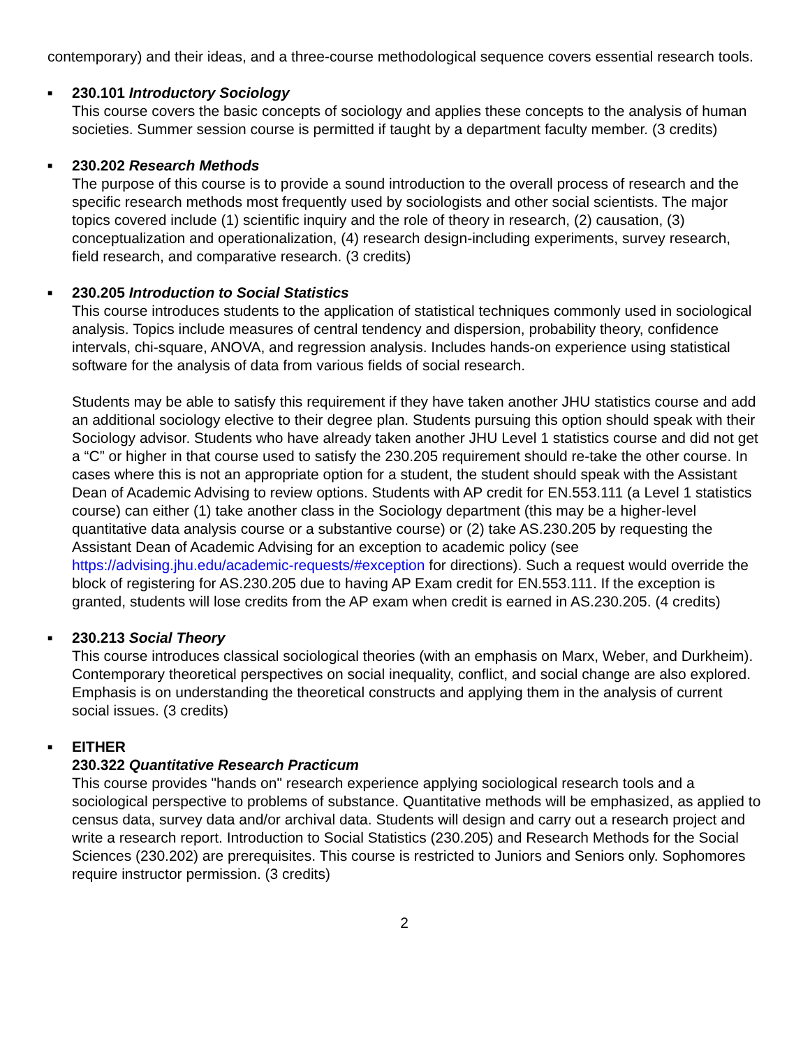contemporary) and their ideas, and a three-course methodological sequence covers essential research tools.
■ 230.101 Introductory Sociology
This course covers the basic concepts of sociology and applies these concepts to the analysis of human societies. Summer session course is permitted if taught by a department faculty member. (3 credits)
■ 230.202 Research Methods
The purpose of this course is to provide a sound introduction to the overall process of research and the specific research methods most frequently used by sociologists and other social scientists. The major topics covered include (1) scientific inquiry and the role of theory in research, (2) causation, (3) conceptualization and operationalization, (4) research design-including experiments, survey research, field research, and comparative research. (3 credits)
■ 230.205 Introduction to Social Statistics
This course introduces students to the application of statistical techniques commonly used in sociological analysis. Topics include measures of central tendency and dispersion, probability theory, confidence intervals, chi-square, ANOVA, and regression analysis. Includes hands-on experience using statistical software for the analysis of data from various fields of social research.
Students may be able to satisfy this requirement if they have taken another JHU statistics course and add an additional sociology elective to their degree plan. Students pursuing this option should speak with their Sociology advisor. Students who have already taken another JHU Level 1 statistics course and did not get a “C” or higher in that course used to satisfy the 230.205 requirement should re-take the other course. In cases where this is not an appropriate option for a student, the student should speak with the Assistant Dean of Academic Advising to review options. Students with AP credit for EN.553.111 (a Level 1 statistics course) can either (1) take another class in the Sociology department (this may be a higher-level quantitative data analysis course or a substantive course) or (2) take AS.230.205 by requesting the Assistant Dean of Academic Advising for an exception to academic policy (see https://advising.jhu.edu/academic-requests/#exception for directions). Such a request would override the block of registering for AS.230.205 due to having AP Exam credit for EN.553.111. If the exception is granted, students will lose credits from the AP exam when credit is earned in AS.230.205. (4 credits)
■ 230.213 Social Theory
This course introduces classical sociological theories (with an emphasis on Marx, Weber, and Durkheim). Contemporary theoretical perspectives on social inequality, conflict, and social change are also explored. Emphasis is on understanding the theoretical constructs and applying them in the analysis of current social issues. (3 credits)
■ EITHER
230.322 Quantitative Research Practicum
This course provides "hands on" research experience applying sociological research tools and a sociological perspective to problems of substance. Quantitative methods will be emphasized, as applied to census data, survey data and/or archival data. Students will design and carry out a research project and write a research report. Introduction to Social Statistics (230.205) and Research Methods for the Social Sciences (230.202) are prerequisites. This course is restricted to Juniors and Seniors only. Sophomores require instructor permission. (3 credits)
2